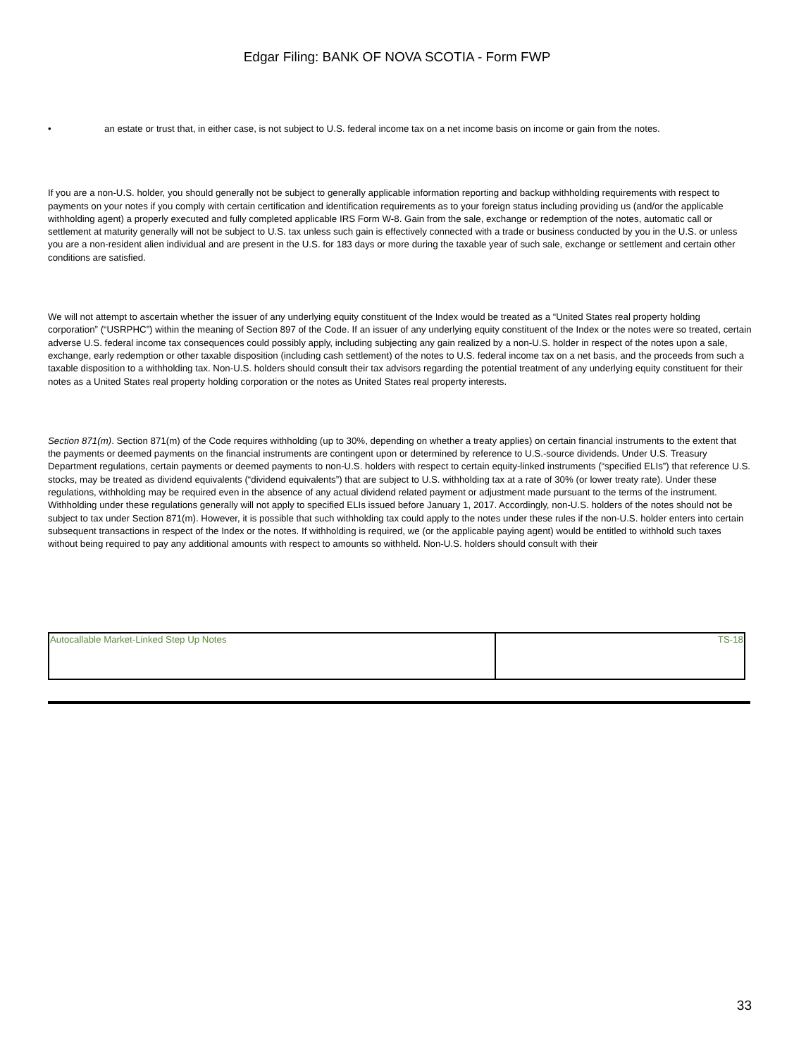Edgar Filing: BANK OF NOVA SCOTIA - Form FWP
• an estate or trust that, in either case, is not subject to U.S. federal income tax on a net income basis on income or gain from the notes.
If you are a non-U.S. holder, you should generally not be subject to generally applicable information reporting and backup withholding requirements with respect to payments on your notes if you comply with certain certification and identification requirements as to your foreign status including providing us (and/or the applicable withholding agent) a properly executed and fully completed applicable IRS Form W-8. Gain from the sale, exchange or redemption of the notes, automatic call or settlement at maturity generally will not be subject to U.S. tax unless such gain is effectively connected with a trade or business conducted by you in the U.S. or unless you are a non-resident alien individual and are present in the U.S. for 183 days or more during the taxable year of such sale, exchange or settlement and certain other conditions are satisfied.
We will not attempt to ascertain whether the issuer of any underlying equity constituent of the Index would be treated as a “United States real property holding corporation” (“USRPHC”) within the meaning of Section 897 of the Code. If an issuer of any underlying equity constituent of the Index or the notes were so treated, certain adverse U.S. federal income tax consequences could possibly apply, including subjecting any gain realized by a non-U.S. holder in respect of the notes upon a sale, exchange, early redemption or other taxable disposition (including cash settlement) of the notes to U.S. federal income tax on a net basis, and the proceeds from such a taxable disposition to a withholding tax. Non-U.S. holders should consult their tax advisors regarding the potential treatment of any underlying equity constituent for their notes as a United States real property holding corporation or the notes as United States real property interests.
Section 871(m). Section 871(m) of the Code requires withholding (up to 30%, depending on whether a treaty applies) on certain financial instruments to the extent that the payments or deemed payments on the financial instruments are contingent upon or determined by reference to U.S.-source dividends. Under U.S. Treasury Department regulations, certain payments or deemed payments to non-U.S. holders with respect to certain equity-linked instruments (“specified ELIs”) that reference U.S. stocks, may be treated as dividend equivalents (“dividend equivalents”) that are subject to U.S. withholding tax at a rate of 30% (or lower treaty rate). Under these regulations, withholding may be required even in the absence of any actual dividend related payment or adjustment made pursuant to the terms of the instrument. Withholding under these regulations generally will not apply to specified ELIs issued before January 1, 2017. Accordingly, non-U.S. holders of the notes should not be subject to tax under Section 871(m). However, it is possible that such withholding tax could apply to the notes under these rules if the non-U.S. holder enters into certain subsequent transactions in respect of the Index or the notes. If withholding is required, we (or the applicable paying agent) would be entitled to withhold such taxes without being required to pay any additional amounts with respect to amounts so withheld. Non-U.S. holders should consult with their
| Autocallable Market-Linked Step Up Notes | TS-18 |
33